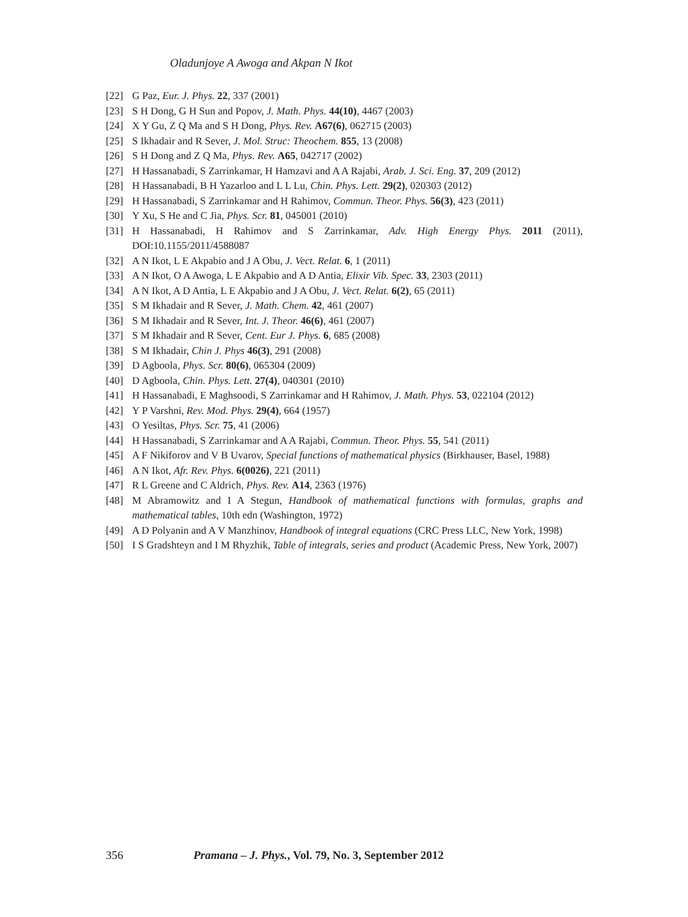Oladunjoye A Awoga and Akpan N Ikot
[22] G Paz, Eur. J. Phys. 22, 337 (2001)
[23] S H Dong, G H Sun and Popov, J. Math. Phys. 44(10), 4467 (2003)
[24] X Y Gu, Z Q Ma and S H Dong, Phys. Rev. A67(6), 062715 (2003)
[25] S Ikhadair and R Sever, J. Mol. Struc: Theochem. 855, 13 (2008)
[26] S H Dong and Z Q Ma, Phys. Rev. A65, 042717 (2002)
[27] H Hassanabadi, S Zarrinkamar, H Hamzavi and A A Rajabi, Arab. J. Sci. Eng. 37, 209 (2012)
[28] H Hassanabadi, B H Yazarloo and L L Lu, Chin. Phys. Lett. 29(2), 020303 (2012)
[29] H Hassanabadi, S Zarrinkamar and H Rahimov, Commun. Theor. Phys. 56(3), 423 (2011)
[30] Y Xu, S He and C Jia, Phys. Scr. 81, 045001 (2010)
[31] H Hassanabadi, H Rahimov and S Zarrinkamar, Adv. High Energy Phys. 2011 (2011), DOI:10.1155/2011/4588087
[32] A N Ikot, L E Akpabio and J A Obu, J. Vect. Relat. 6, 1 (2011)
[33] A N Ikot, O A Awoga, L E Akpabio and A D Antia, Elixir Vib. Spec. 33, 2303 (2011)
[34] A N Ikot, A D Antia, L E Akpabio and J A Obu, J. Vect. Relat. 6(2), 65 (2011)
[35] S M Ikhadair and R Sever, J. Math. Chem. 42, 461 (2007)
[36] S M Ikhadair and R Sever, Int. J. Theor. 46(6), 461 (2007)
[37] S M Ikhadair and R Sever, Cent. Eur J. Phys. 6, 685 (2008)
[38] S M Ikhadair, Chin J. Phys 46(3), 291 (2008)
[39] D Agboola, Phys. Scr. 80(6), 065304 (2009)
[40] D Agboola, Chin. Phys. Lett. 27(4), 040301 (2010)
[41] H Hassanabadi, E Maghsoodi, S Zarrinkamar and H Rahimov, J. Math. Phys. 53, 022104 (2012)
[42] Y P Varshni, Rev. Mod. Phys. 29(4), 664 (1957)
[43] O Yesiltas, Phys. Scr. 75, 41 (2006)
[44] H Hassanabadi, S Zarrinkamar and A A Rajabi, Commun. Theor. Phys. 55, 541 (2011)
[45] A F Nikiforov and V B Uvarov, Special functions of mathematical physics (Birkhauser, Basel, 1988)
[46] A N Ikot, Afr. Rev. Phys. 6(0026), 221 (2011)
[47] R L Greene and C Aldrich, Phys. Rev. A14, 2363 (1976)
[48] M Abramowitz and I A Stegun, Handbook of mathematical functions with formulas, graphs and mathematical tables, 10th edn (Washington, 1972)
[49] A D Polyanin and A V Manzhinov, Handbook of integral equations (CRC Press LLC, New York, 1998)
[50] I S Gradshteyn and I M Rhyzhik, Table of integrals, series and product (Academic Press, New York, 2007)
356 Pramana – J. Phys., Vol. 79, No. 3, September 2012